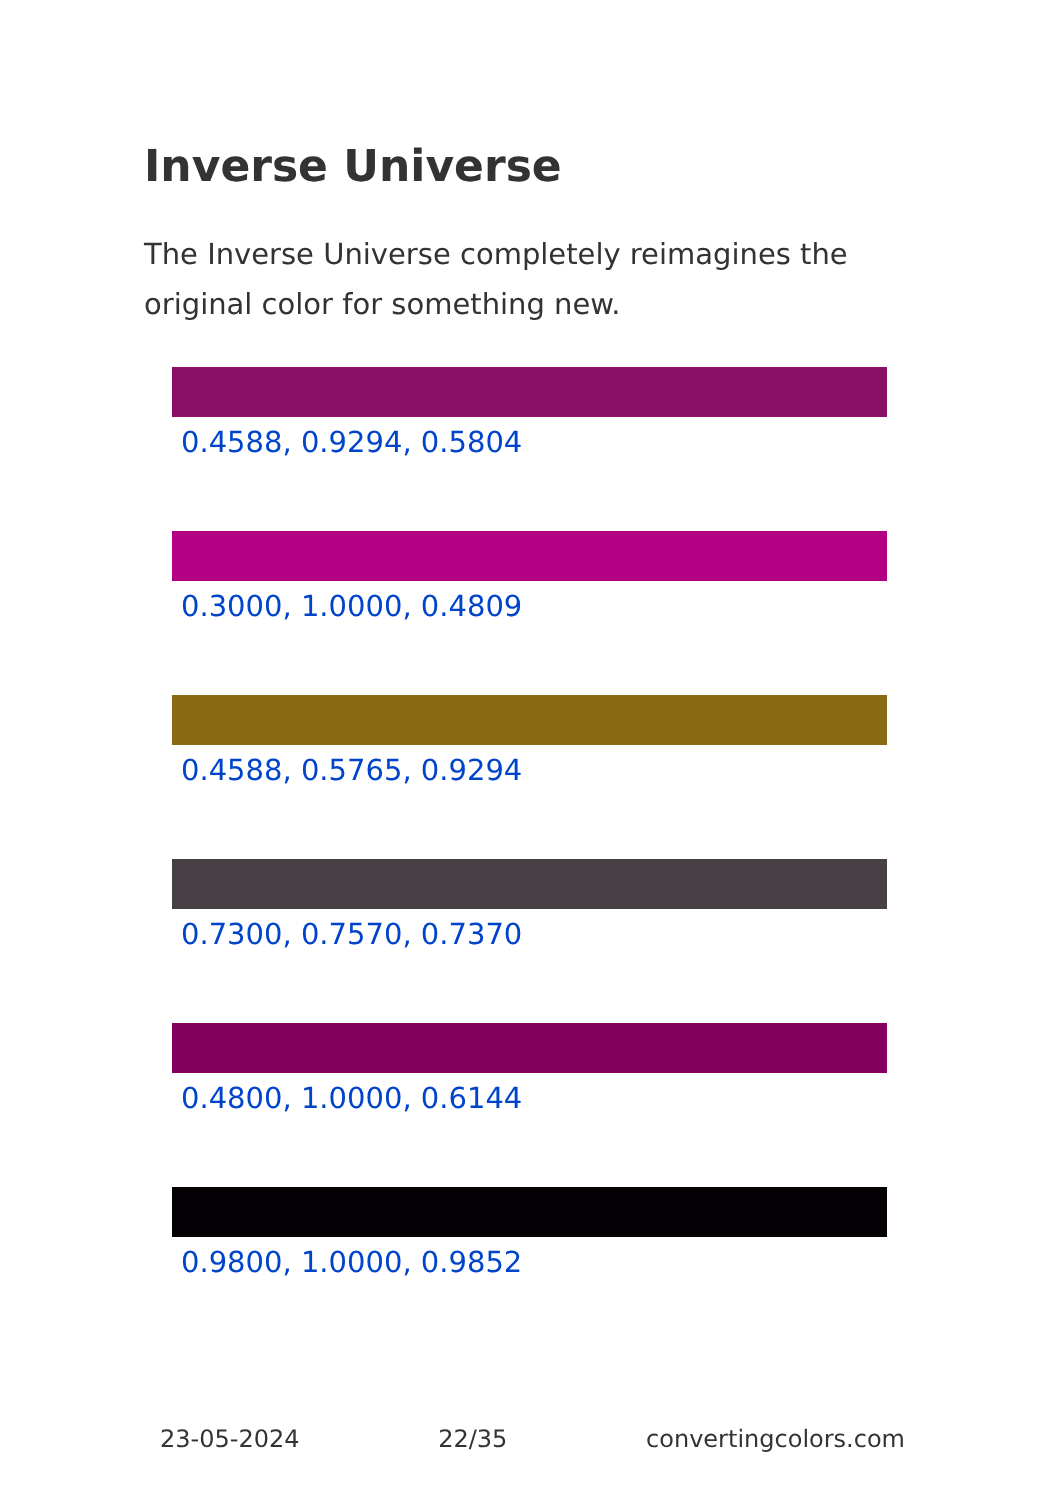Inverse Universe
The Inverse Universe completely reimagines the original color for something new.
0.4588, 0.9294, 0.5804
0.3000, 1.0000, 0.4809
0.4588, 0.5765, 0.9294
0.7300, 0.7570, 0.7370
0.4800, 1.0000, 0.6144
0.9800, 1.0000, 0.9852
23-05-2024 22/35 convertingcolors.com